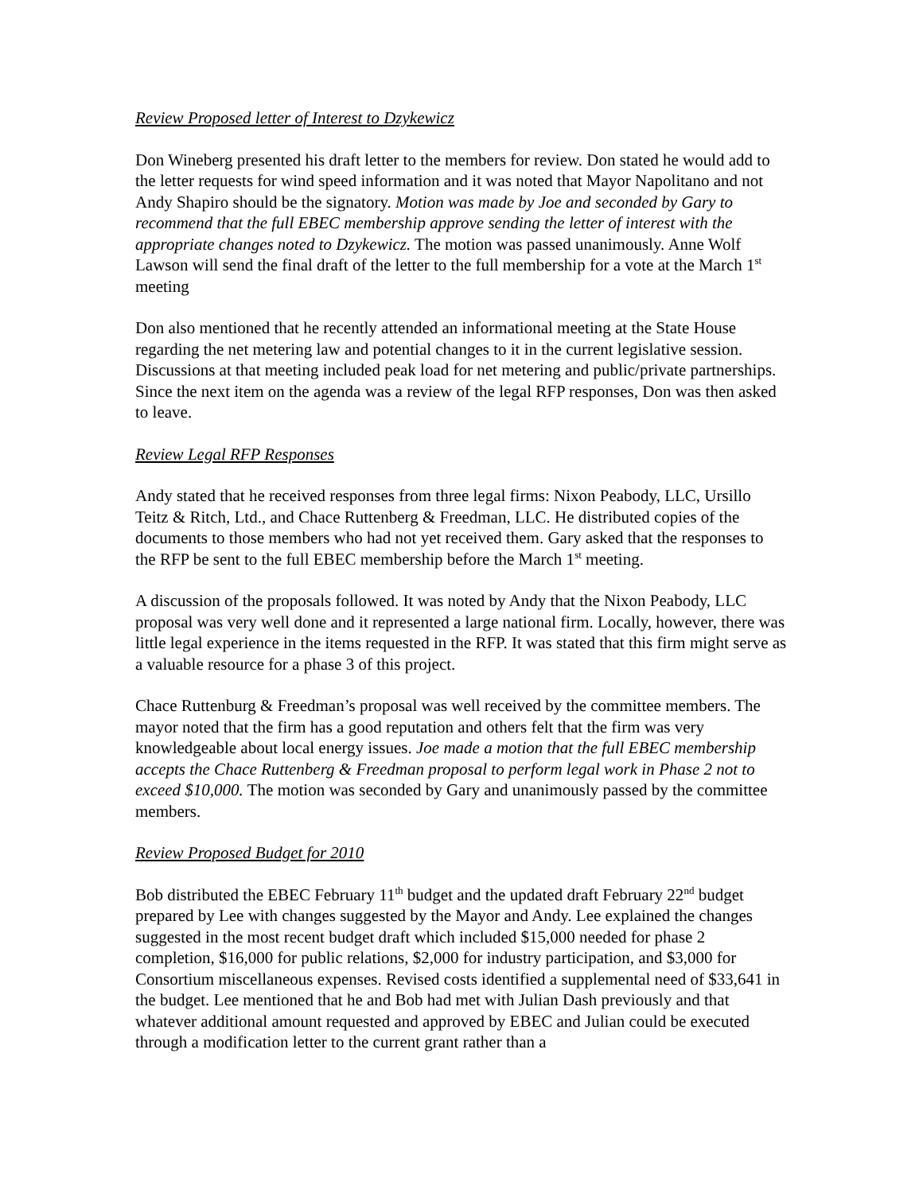Review Proposed letter of Interest to Dzykewicz
Don Wineberg presented his draft letter to the members for review. Don stated he would add to the letter requests for wind speed information and it was noted that Mayor Napolitano and not Andy Shapiro should be the signatory. Motion was made by Joe and seconded by Gary to recommend that the full EBEC membership approve sending the letter of interest with the appropriate changes noted to Dzykewicz. The motion was passed unanimously. Anne Wolf Lawson will send the final draft of the letter to the full membership for a vote at the March 1<sup>st</sup> meeting
Don also mentioned that he recently attended an informational meeting at the State House regarding the net metering law and potential changes to it in the current legislative session. Discussions at that meeting included peak load for net metering and public/private partnerships. Since the next item on the agenda was a review of the legal RFP responses, Don was then asked to leave.
Review Legal RFP Responses
Andy stated that he received responses from three legal firms: Nixon Peabody, LLC, Ursillo Teitz & Ritch, Ltd., and Chace Ruttenberg & Freedman, LLC. He distributed copies of the documents to those members who had not yet received them. Gary asked that the responses to the RFP be sent to the full EBEC membership before the March 1<sup>st</sup> meeting.
A discussion of the proposals followed. It was noted by Andy that the Nixon Peabody, LLC proposal was very well done and it represented a large national firm. Locally, however, there was little legal experience in the items requested in the RFP. It was stated that this firm might serve as a valuable resource for a phase 3 of this project.
Chace Ruttenburg & Freedman’s proposal was well received by the committee members. The mayor noted that the firm has a good reputation and others felt that the firm was very knowledgeable about local energy issues. Joe made a motion that the full EBEC membership accepts the Chace Ruttenberg & Freedman proposal to perform legal work in Phase 2 not to exceed $10,000. The motion was seconded by Gary and unanimously passed by the committee members.
Review Proposed Budget for 2010
Bob distributed the EBEC February 11<sup>th</sup> budget and the updated draft February 22<sup>nd</sup> budget prepared by Lee with changes suggested by the Mayor and Andy. Lee explained the changes suggested in the most recent budget draft which included $15,000 needed for phase 2 completion, $16,000 for public relations, $2,000 for industry participation, and $3,000 for Consortium miscellaneous expenses. Revised costs identified a supplemental need of $33,641 in the budget. Lee mentioned that he and Bob had met with Julian Dash previously and that whatever additional amount requested and approved by EBEC and Julian could be executed through a modification letter to the current grant rather than a